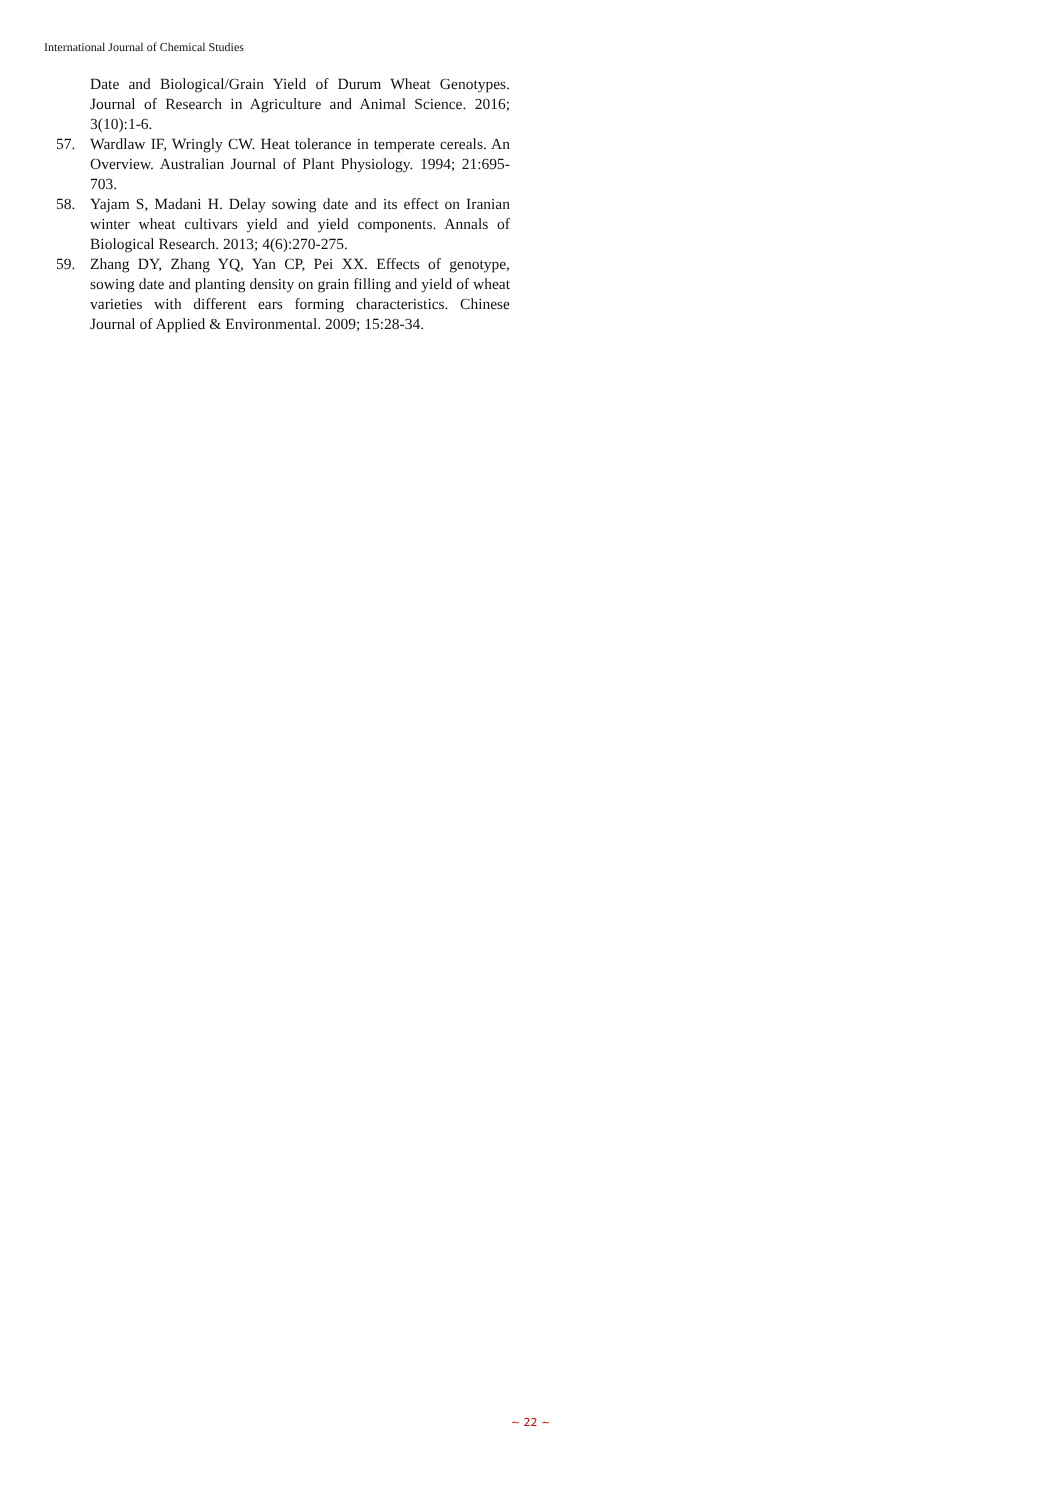International Journal of Chemical Studies
Date and Biological/Grain Yield of Durum Wheat Genotypes. Journal of Research in Agriculture and Animal Science. 2016; 3(10):1-6.
57. Wardlaw IF, Wringly CW. Heat tolerance in temperate cereals. An Overview. Australian Journal of Plant Physiology. 1994; 21:695-703.
58. Yajam S, Madani H. Delay sowing date and its effect on Iranian winter wheat cultivars yield and yield components. Annals of Biological Research. 2013; 4(6):270-275.
59. Zhang DY, Zhang YQ, Yan CP, Pei XX. Effects of genotype, sowing date and planting density on grain filling and yield of wheat varieties with different ears forming characteristics. Chinese Journal of Applied & Environmental. 2009; 15:28-34.
~ 22 ~